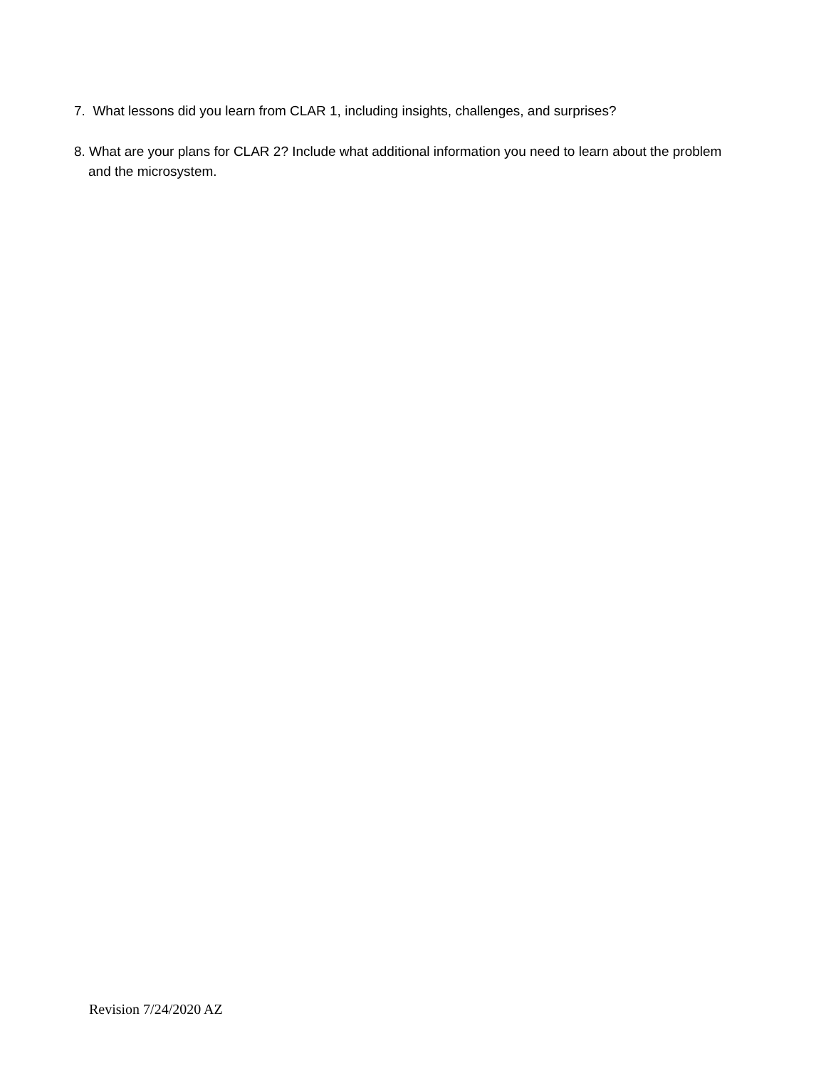7. What lessons did you learn from CLAR 1, including insights, challenges, and surprises?
8. What are your plans for CLAR 2? Include what additional information you need to learn about the problem
and the microsystem.
Revision 7/24/2020 AZ